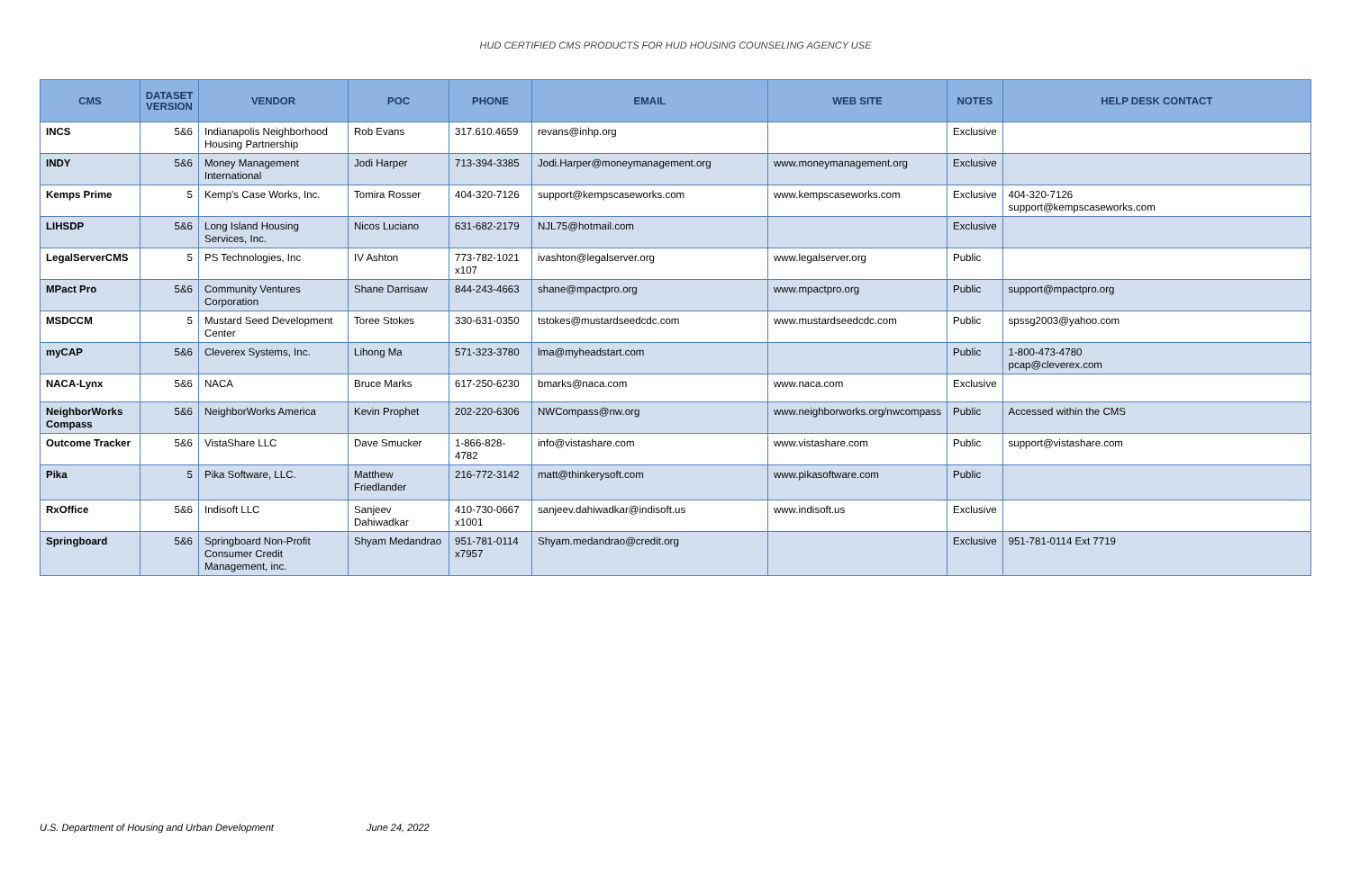HUD CERTIFIED CMS PRODUCTS FOR HUD HOUSING COUNSELING AGENCY USE
| CMS | DATASET VERSION | VENDOR | POC | PHONE | EMAIL | WEB SITE | NOTES | HELP DESK CONTACT |
| --- | --- | --- | --- | --- | --- | --- | --- | --- |
| INCS | 5&6 | Indianapolis Neighborhood Housing Partnership | Rob Evans | 317.610.4659 | revans@inhp.org | | Exclusive | |
| INDY | 5&6 | Money Management International | Jodi Harper | 713-394-3385 | Jodi.Harper@moneymanagement.org | www.moneymanagement.org | Exclusive | |
| Kemps Prime | 5 | Kemp's Case Works, Inc. | Tomira Rosser | 404-320-7126 | support@kempscaseworks.com | www.kempscaseworks.com | Exclusive | 404-320-7126 support@kempscaseworks.com |
| LIHSDP | 5&6 | Long Island Housing Services, Inc. | Nicos Luciano | 631-682-2179 | NJL75@hotmail.com | | Exclusive | |
| LegalServerCMS | 5 | PS Technologies, Inc | IV Ashton | 773-782-1021 x107 | ivashton@legalserver.org | www.legalserver.org | Public | |
| MPact Pro | 5&6 | Community Ventures Corporation | Shane Darrisaw | 844-243-4663 | shane@mpactpro.org | www.mpactpro.org | Public | support@mpactpro.org |
| MSDCCM | 5 | Mustard Seed Development Center | Toree Stokes | 330-631-0350 | tstokes@mustardseedcdc.com | www.mustardseedcdc.com | Public | spssg2003@yahoo.com |
| myCAP | 5&6 | Cleverex Systems, Inc. | Lihong Ma | 571-323-3780 | lma@myheadstart.com | | Public | 1-800-473-4780 pcap@cleverex.com |
| NACA-Lynx | 5&6 | NACA | Bruce Marks | 617-250-6230 | bmarks@naca.com | www.naca.com | Exclusive | |
| NeighborWorks Compass | 5&6 | NeighborWorks America | Kevin Prophet | 202-220-6306 | NWCompass@nw.org | www.neighborworks.org/nwcompass | Public | Accessed within the CMS |
| Outcome Tracker | 5&6 | VistaShare LLC | Dave Smucker | 1-866-828-4782 | info@vistashare.com | www.vistashare.com | Public | support@vistashare.com |
| Pika | 5 | Pika Software, LLC. | Matthew Friedlander | 216-772-3142 | matt@thinkerysoft.com | www.pikasoftware.com | Public | |
| RxOffice | 5&6 | Indisoft LLC | Sanjeev Dahiwadkar | 410-730-0667 x1001 | sanjeev.dahiwadkar@indisoft.us | www.indisoft.us | Exclusive | |
| Springboard | 5&6 | Springboard Non-Profit Consumer Credit Management, inc. | Shyam Medandrao | 951-781-0114 x7957 | Shyam.medandrao@credit.org | | Exclusive | 951-781-0114 Ext 7719 |
U.S. Department of Housing and Urban Development June 24, 2022